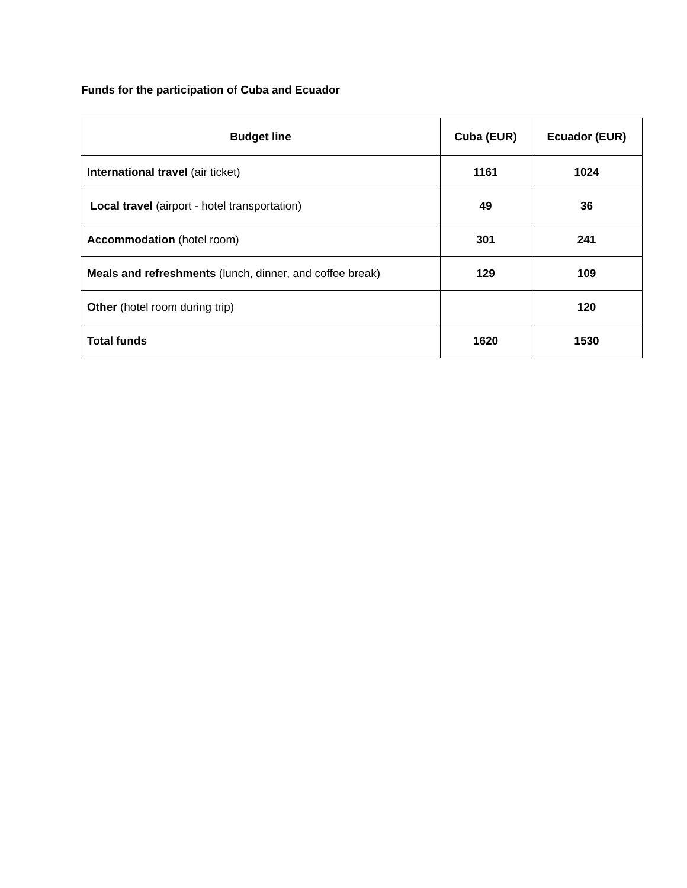Funds for the participation of Cuba and Ecuador
| Budget line | Cuba (EUR) | Ecuador (EUR) |
| --- | --- | --- |
| International travel (air ticket) | 1161 | 1024 |
| Local travel (airport - hotel transportation) | 49 | 36 |
| Accommodation (hotel room) | 301 | 241 |
| Meals and refreshments (lunch, dinner, and coffee break) | 129 | 109 |
| Other (hotel room during trip) | | 120 |
| Total funds | 1620 | 1530 |